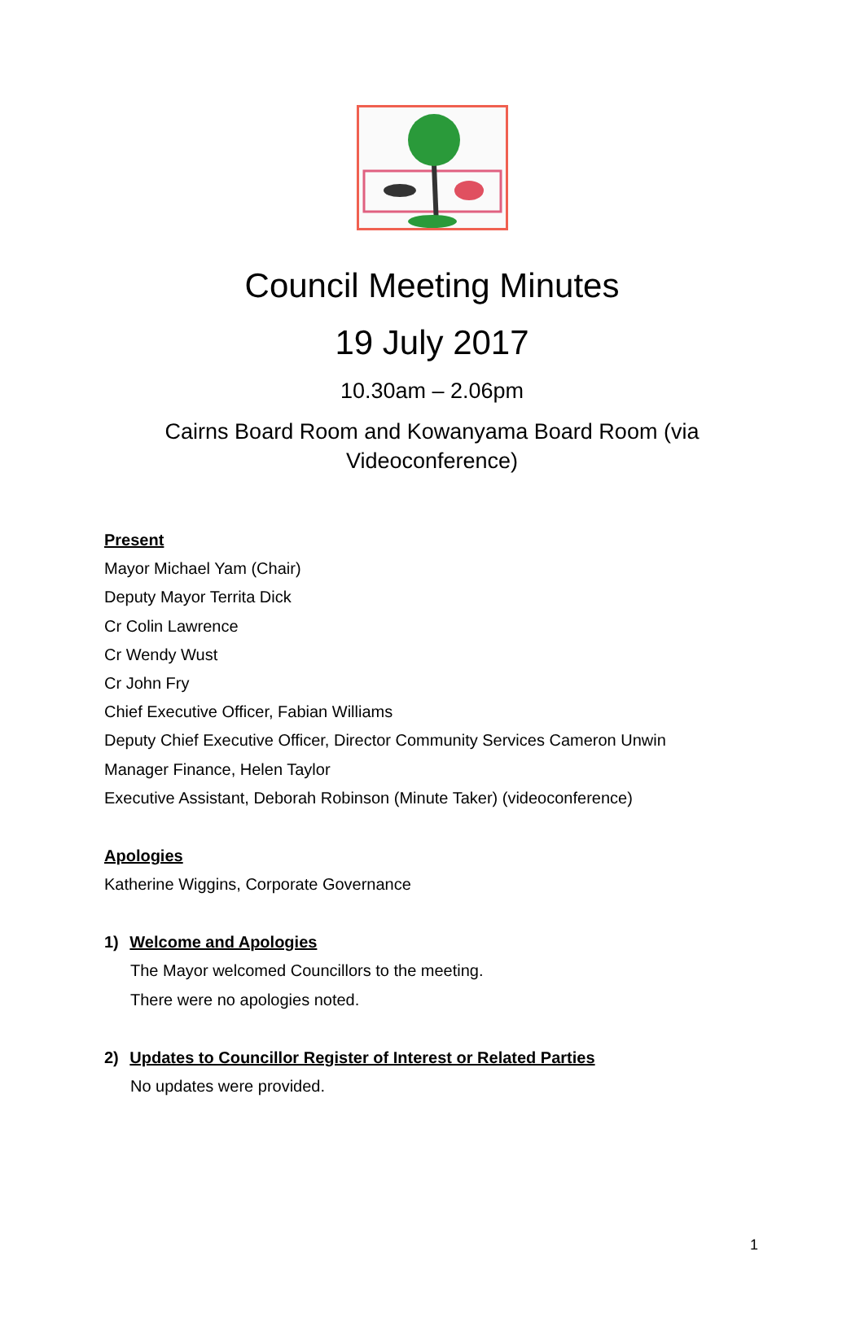Council Meeting Minutes
19 July 2017
10.30am – 2.06pm
Cairns Board Room and Kowanyama Board Room (via
Videoconference)
Present
Mayor Michael Yam (Chair)
Deputy Mayor Territa Dick
Cr Colin Lawrence
Cr Wendy Wust
Cr John Fry
Chief Executive Officer, Fabian Williams
Deputy Chief Executive Officer, Director Community Services Cameron Unwin
Manager Finance, Helen Taylor
Executive Assistant, Deborah Robinson (Minute Taker) (videoconference)
Apologies
Katherine Wiggins, Corporate Governance
1) Welcome and Apologies
The Mayor welcomed Councillors to the meeting.
There were no apologies noted.
2) Updates to Councillor Register of Interest or Related Parties
No updates were provided.
1